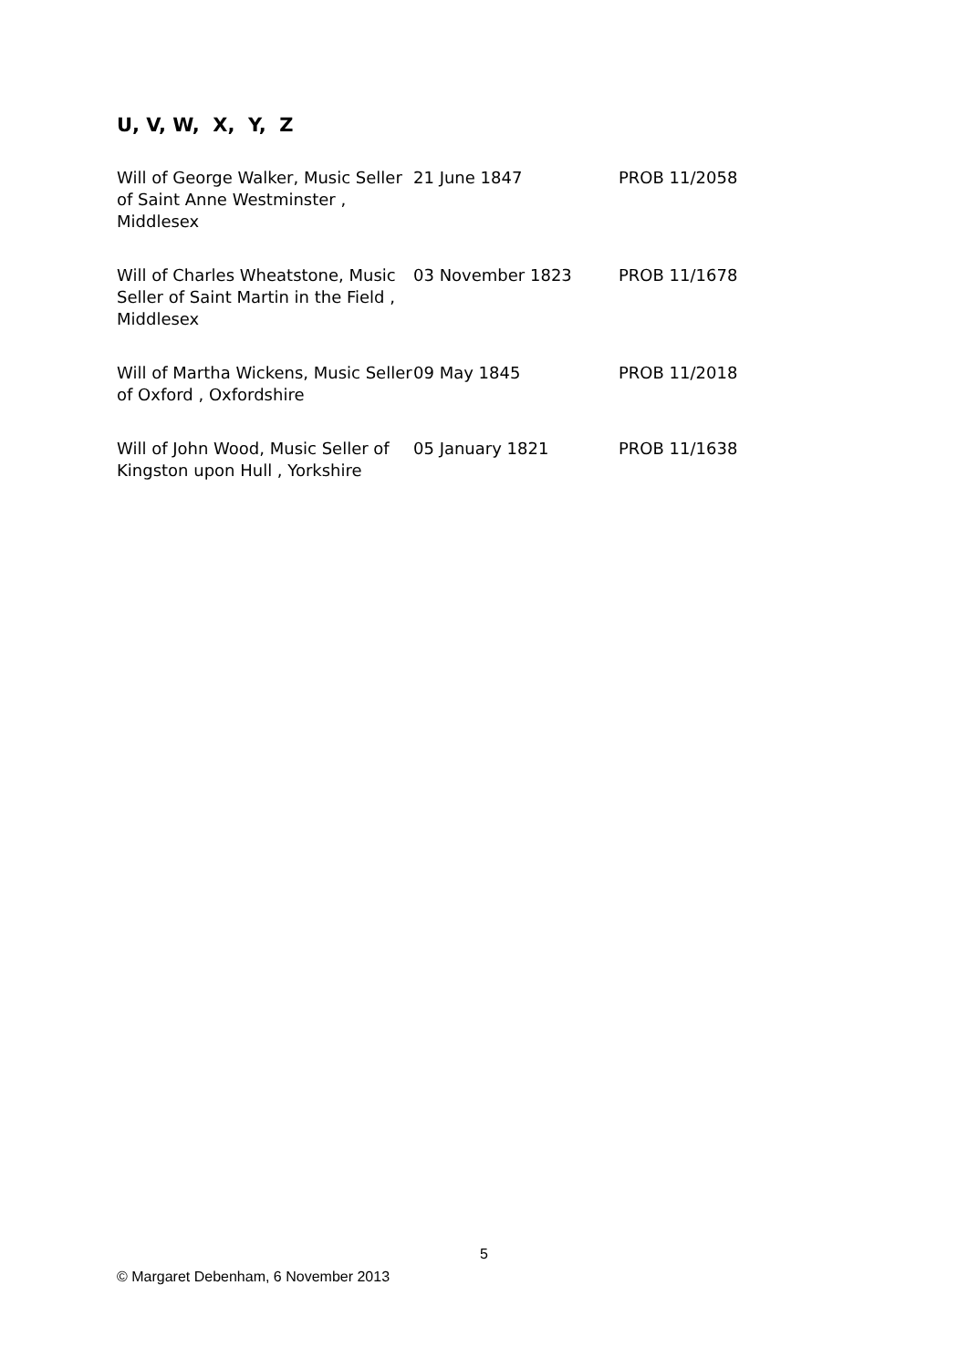U, V, W, X, Y, Z
| Will of George Walker, Music Seller of Saint Anne Westminster , Middlesex | 21 June 1847 | PROB 11/2058 |
| Will of Charles Wheatstone, Music Seller of Saint Martin in the Field , Middlesex | 03 November 1823 | PROB 11/1678 |
| Will of Martha Wickens, Music Seller of Oxford , Oxfordshire | 09 May 1845 | PROB 11/2018 |
| Will of John Wood, Music Seller of Kingston upon Hull , Yorkshire | 05 January 1821 | PROB 11/1638 |
5
© Margaret Debenham, 6 November 2013